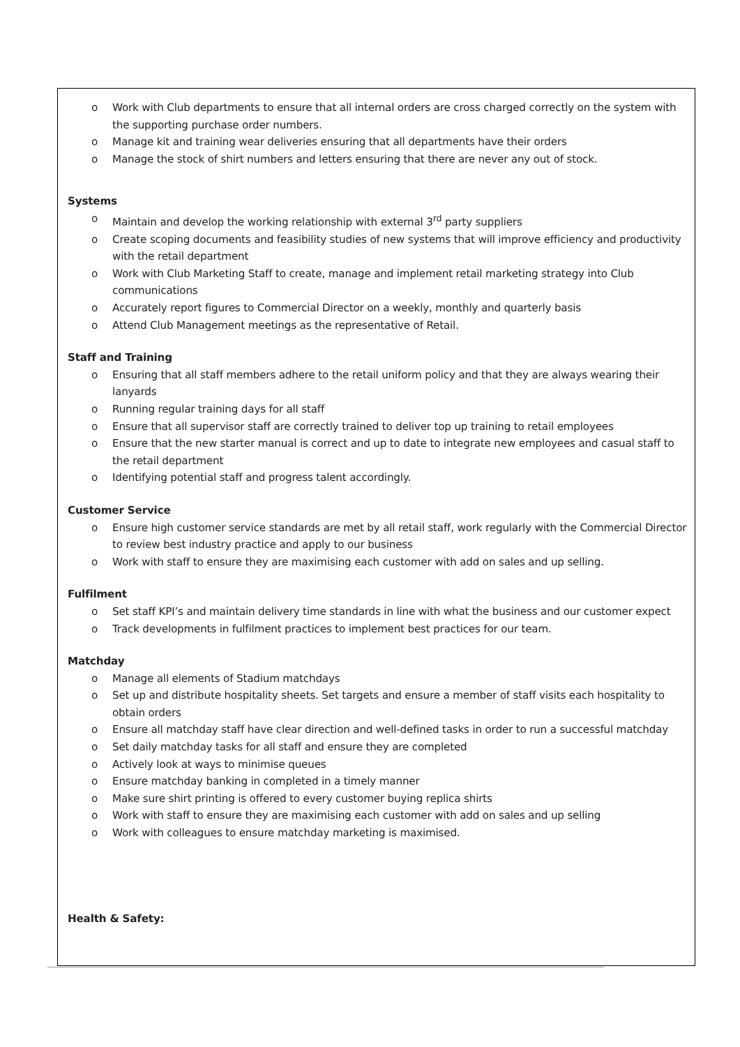o Work with Club departments to ensure that all internal orders are cross charged correctly on the system with the supporting purchase order numbers.
o Manage kit and training wear deliveries ensuring that all departments have their orders
o Manage the stock of shirt numbers and letters ensuring that there are never any out of stock.
Systems
o Maintain and develop the working relationship with external 3<sup>rd</sup> party suppliers
o Create scoping documents and feasibility studies of new systems that will improve efficiency and productivity with the retail department
o Work with Club Marketing Staff to create, manage and implement retail marketing strategy into Club communications
o Accurately report figures to Commercial Director on a weekly, monthly and quarterly basis
o Attend Club Management meetings as the representative of Retail.
Staff and Training
o Ensuring that all staff members adhere to the retail uniform policy and that they are always wearing their lanyards
o Running regular training days for all staff
o Ensure that all supervisor staff are correctly trained to deliver top up training to retail employees
o Ensure that the new starter manual is correct and up to date to integrate new employees and casual staff to the retail department
o Identifying potential staff and progress talent accordingly.
Customer Service
o Ensure high customer service standards are met by all retail staff, work regularly with the Commercial Director to review best industry practice and apply to our business
o Work with staff to ensure they are maximising each customer with add on sales and up selling.
Fulfilment
o Set staff KPI’s and maintain delivery time standards in line with what the business and our customer expect
o Track developments in fulfilment practices to implement best practices for our team.
Matchday
o Manage all elements of Stadium matchdays
o Set up and distribute hospitality sheets. Set targets and ensure a member of staff visits each hospitality to obtain orders
o Ensure all matchday staff have clear direction and well-defined tasks in order to run a successful matchday
o Set daily matchday tasks for all staff and ensure they are completed
o Actively look at ways to minimise queues
o Ensure matchday banking in completed in a timely manner
o Make sure shirt printing is offered to every customer buying replica shirts
o Work with staff to ensure they are maximising each customer with add on sales and up selling
o Work with colleagues to ensure matchday marketing is maximised.
Health & Safety: